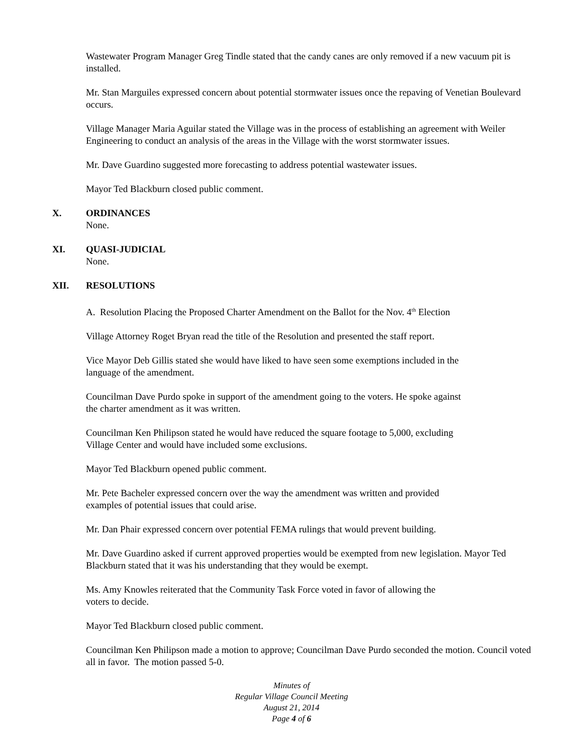Wastewater Program Manager Greg Tindle stated that the candy canes are only removed if a new vacuum pit is installed.
Mr. Stan Marguiles expressed concern about potential stormwater issues once the repaving of Venetian Boulevard occurs.
Village Manager Maria Aguilar stated the Village was in the process of establishing an agreement with Weiler Engineering to conduct an analysis of the areas in the Village with the worst stormwater issues.
Mr. Dave Guardino suggested more forecasting to address potential wastewater issues.
Mayor Ted Blackburn closed public comment.
X. ORDINANCES
None.
XI. QUASI-JUDICIAL
None.
XII. RESOLUTIONS
A. Resolution Placing the Proposed Charter Amendment on the Ballot for the Nov. 4<sup>th</sup> Election
Village Attorney Roget Bryan read the title of the Resolution and presented the staff report.
Vice Mayor Deb Gillis stated she would have liked to have seen some exemptions included in the
language of the amendment.
Councilman Dave Purdo spoke in support of the amendment going to the voters. He spoke against
the charter amendment as it was written.
Councilman Ken Philipson stated he would have reduced the square footage to 5,000, excluding
Village Center and would have included some exclusions.
Mayor Ted Blackburn opened public comment.
Mr. Pete Bacheler expressed concern over the way the amendment was written and provided
examples of potential issues that could arise.
Mr. Dan Phair expressed concern over potential FEMA rulings that would prevent building.
Mr. Dave Guardino asked if current approved properties would be exempted from new legislation. Mayor Ted Blackburn stated that it was his understanding that they would be exempt.
Ms. Amy Knowles reiterated that the Community Task Force voted in favor of allowing the
voters to decide.
Mayor Ted Blackburn closed public comment.
Councilman Ken Philipson made a motion to approve; Councilman Dave Purdo seconded the motion. Council voted all in favor. The motion passed 5-0.
Minutes of
Regular Village Council Meeting
August 21, 2014
Page 4 of 6